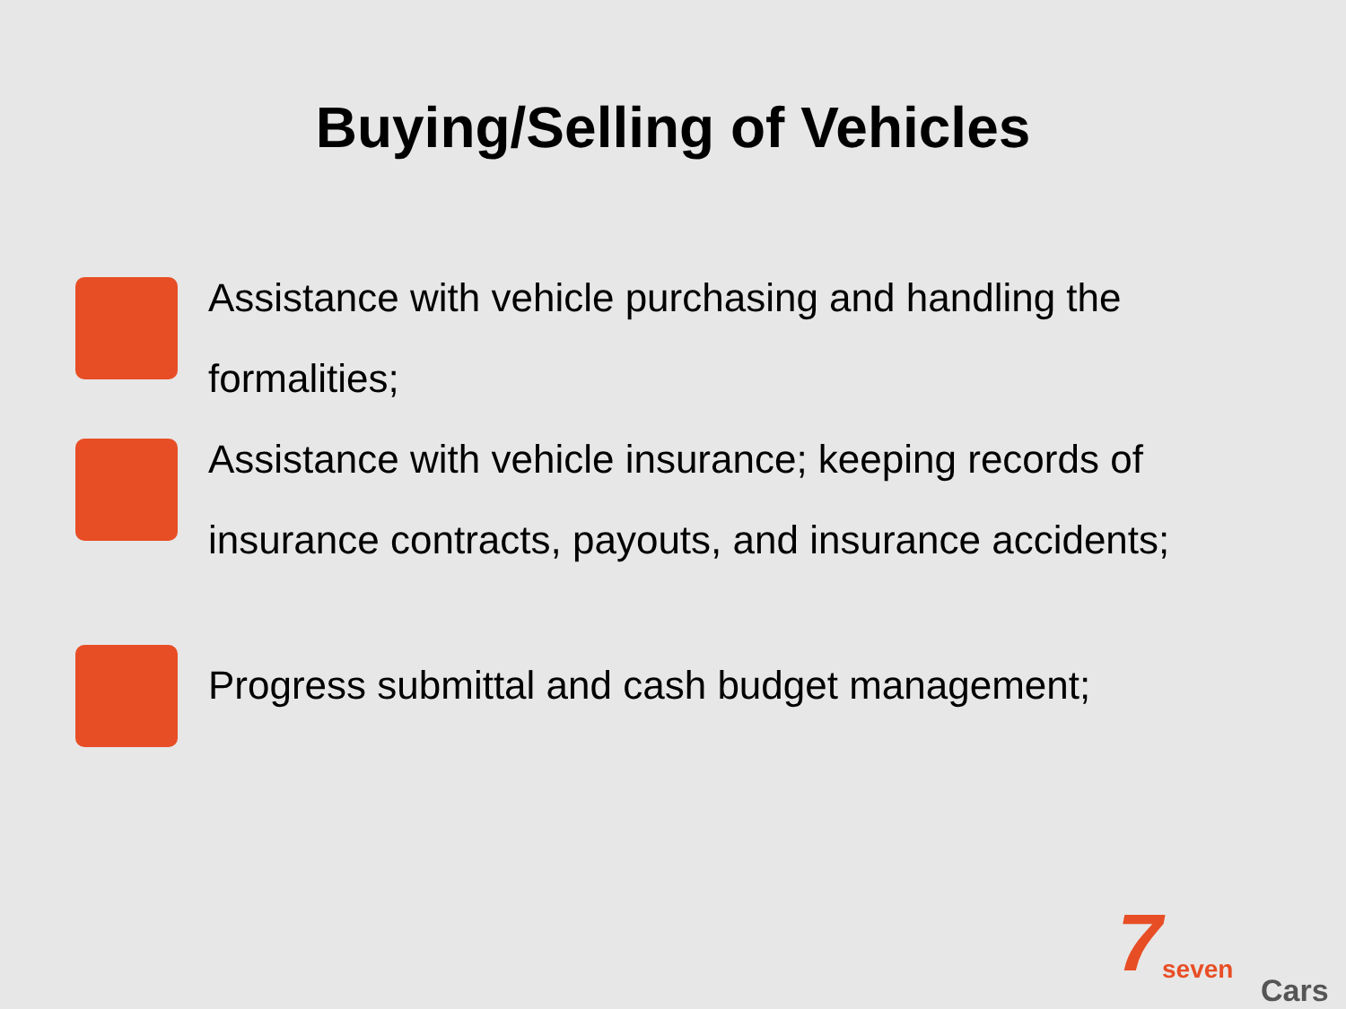Buying/Selling of Vehicles
Assistance with vehicle purchasing and handling the formalities;
Assistance with vehicle insurance; keeping records of insurance contracts, payouts, and insurance accidents;
Progress submittal and cash budget management;
7 seven
Cars